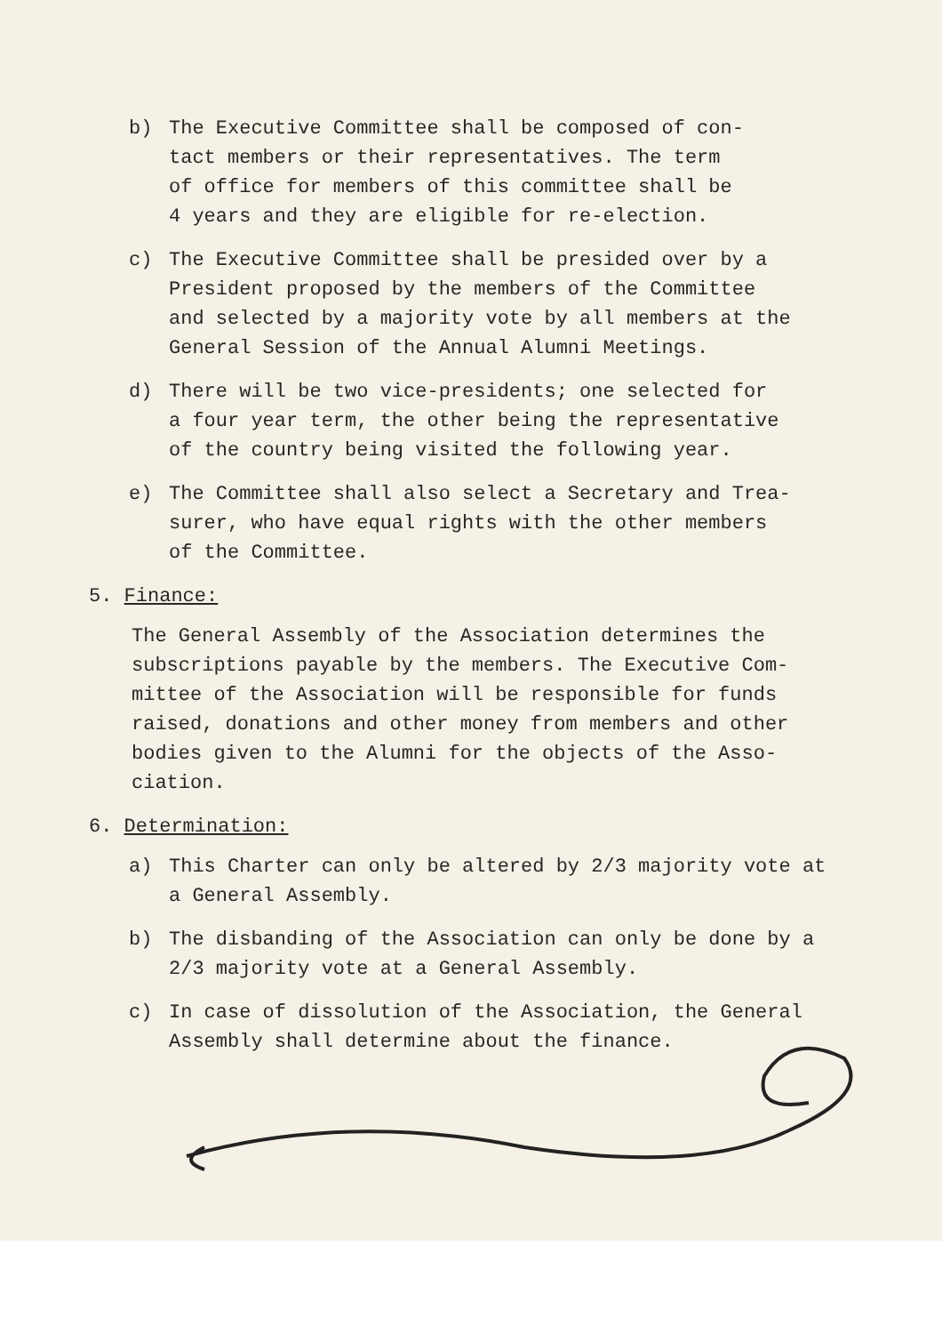b) The Executive Committee shall be composed of con-
tact members or their representatives. The term
of office for members of this committee shall be
4 years and they are eligible for re-election.
c) The Executive Committee shall be presided over by a
President proposed by the members of the Committee
and selected by a majority vote by all members at the
General Session of the Annual Alumni Meetings.
d) There will be two vice-presidents; one selected for
a four year term, the other being the representative
of the country being visited the following year.
e) The Committee shall also select a Secretary and Trea-
surer, who have equal rights with the other members
of the Committee.
5. Finance:
The General Assembly of the Association determines the
subscriptions payable by the members. The Executive Com-
mittee of the Association will be responsible for funds
raised, donations and other money from members and other
bodies given to the Alumni for the objects of the Asso-
ciation.
6. Determination:
a) This Charter can only be altered by 2/3 majority vote at
a General Assembly.
b) The disbanding of the Association can only be done by a
2/3 majority vote at a General Assembly.
c) In case of dissolution of the Association, the General
Assembly shall determine about the finance.